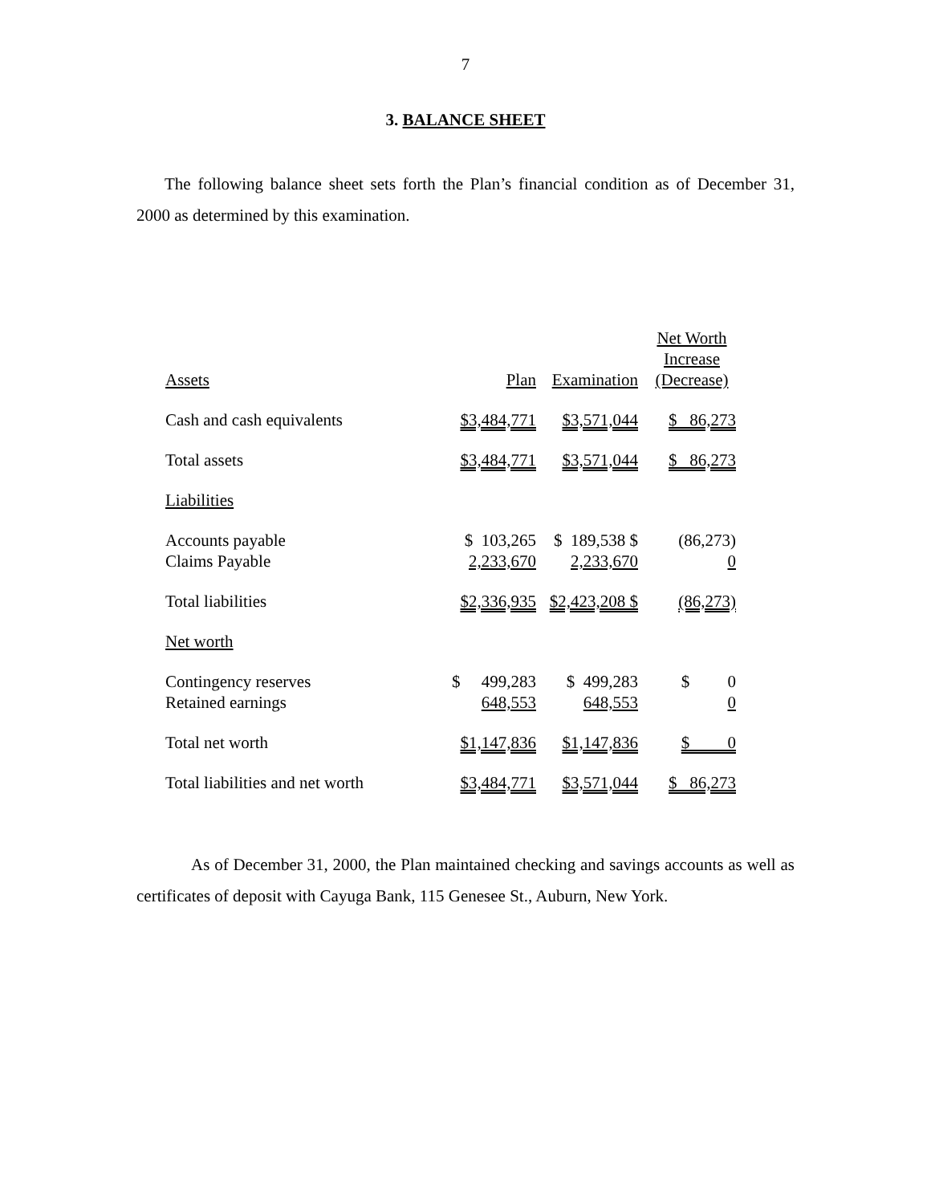7
3. BALANCE SHEET
The following balance sheet sets forth the Plan’s financial condition as of December 31, 2000 as determined by this examination.
| Assets | Plan | Examination | Net Worth Increase (Decrease) |
| Cash and cash equivalents | $3,484,771 | $3,571,044 | $ 86,273 |
| Total assets | $3,484,771 | $3,571,044 | $ 86,273 |
| Liabilities | | | |
| Accounts payable | $ 103,265 | $ 189,538 $ | (86,273) |
| Claims Payable | 2,233,670 | 2,233,670 | 0 |
| Total liabilities | $2,336,935 | $2,423,208 $ | (86,273) |
| Net worth | | | |
| Contingency reserves | $ 499,283 | $ 499,283 | $ 0 |
| Retained earnings | 648,553 | 648,553 | 0 |
| Total net worth | $1,147,836 | $1,147,836 | $ 0 |
| Total liabilities and net worth | $3,484,771 | $3,571,044 | $ 86,273 |
As of December 31, 2000, the Plan maintained checking and savings accounts as well as certificates of deposit with Cayuga Bank, 115 Genesee St., Auburn, New York.